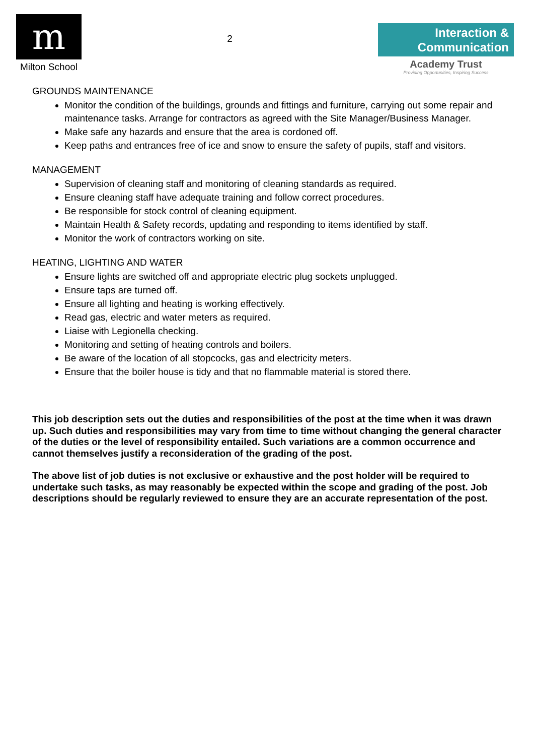m
Milton School
2
Interaction &
Communication
Academy Trust
Providing Opportunities, Inspiring Success
GROUNDS MAINTENANCE
Monitor the condition of the buildings, grounds and fittings and furniture, carrying out some repair and maintenance tasks. Arrange for contractors as agreed with the Site Manager/Business Manager.
Make safe any hazards and ensure that the area is cordoned off.
Keep paths and entrances free of ice and snow to ensure the safety of pupils, staff and visitors.
MANAGEMENT
Supervision of cleaning staff and monitoring of cleaning standards as required.
Ensure cleaning staff have adequate training and follow correct procedures.
Be responsible for stock control of cleaning equipment.
Maintain Health & Safety records, updating and responding to items identified by staff.
Monitor the work of contractors working on site.
HEATING, LIGHTING AND WATER
Ensure lights are switched off and appropriate electric plug sockets unplugged.
Ensure taps are turned off.
Ensure all lighting and heating is working effectively.
Read gas, electric and water meters as required.
Liaise with Legionella checking.
Monitoring and setting of heating controls and boilers.
Be aware of the location of all stopcocks, gas and electricity meters.
Ensure that the boiler house is tidy and that no flammable material is stored there.
This job description sets out the duties and responsibilities of the post at the time when it was drawn up. Such duties and responsibilities may vary from time to time without changing the general character of the duties or the level of responsibility entailed. Such variations are a common occurrence and cannot themselves justify a reconsideration of the grading of the post.
The above list of job duties is not exclusive or exhaustive and the post holder will be required to undertake such tasks, as may reasonably be expected within the scope and grading of the post. Job descriptions should be regularly reviewed to ensure they are an accurate representation of the post.